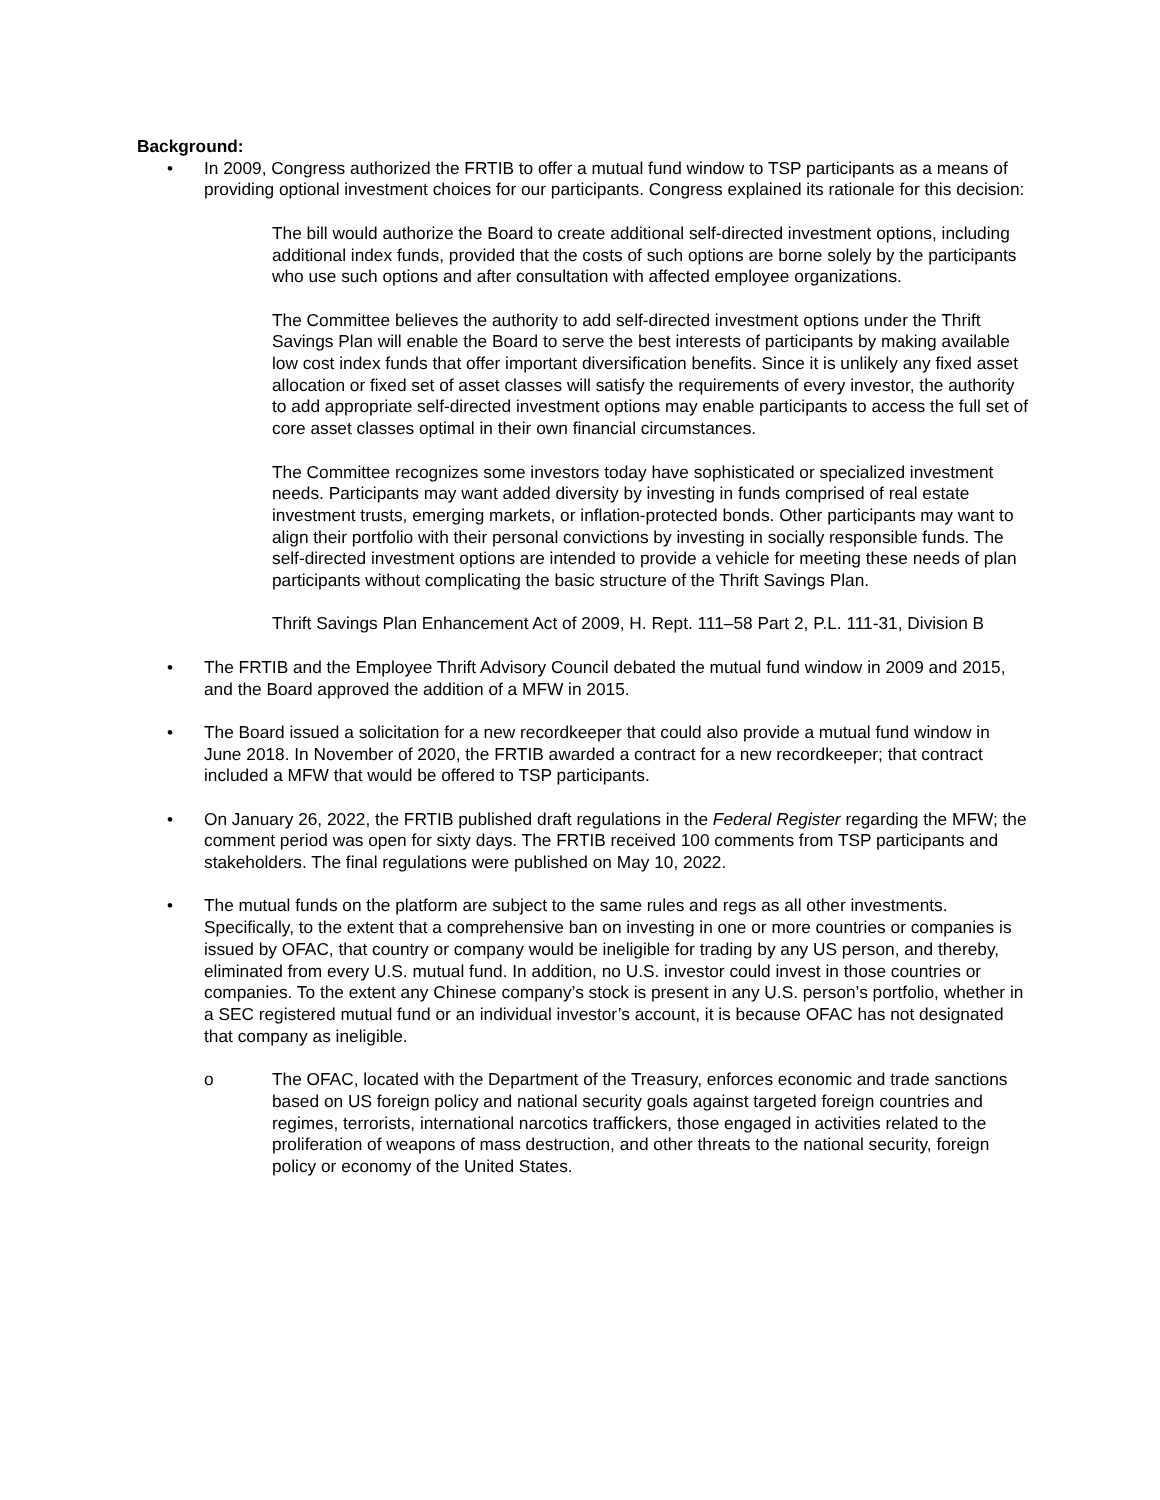Background:
• In 2009, Congress authorized the FRTIB to offer a mutual fund window to TSP participants as a means of providing optional investment choices for our participants. Congress explained its rationale for this decision:
The bill would authorize the Board to create additional self-directed investment options, including additional index funds, provided that the costs of such options are borne solely by the participants who use such options and after consultation with affected employee organizations.
The Committee believes the authority to add self-directed investment options under the Thrift Savings Plan will enable the Board to serve the best interests of participants by making available low cost index funds that offer important diversification benefits. Since it is unlikely any fixed asset allocation or fixed set of asset classes will satisfy the requirements of every investor, the authority to add appropriate self-directed investment options may enable participants to access the full set of core asset classes optimal in their own financial circumstances.
The Committee recognizes some investors today have sophisticated or specialized investment needs. Participants may want added diversity by investing in funds comprised of real estate investment trusts, emerging markets, or inflation-protected bonds. Other participants may want to align their portfolio with their personal convictions by investing in socially responsible funds. The self-directed investment options are intended to provide a vehicle for meeting these needs of plan participants without complicating the basic structure of the Thrift Savings Plan.
Thrift Savings Plan Enhancement Act of 2009, H. Rept. 111–58 Part 2, P.L. 111-31, Division B
• The FRTIB and the Employee Thrift Advisory Council debated the mutual fund window in 2009 and 2015, and the Board approved the addition of a MFW in 2015.
• The Board issued a solicitation for a new recordkeeper that could also provide a mutual fund window in June 2018. In November of 2020, the FRTIB awarded a contract for a new recordkeeper; that contract included a MFW that would be offered to TSP participants.
• On January 26, 2022, the FRTIB published draft regulations in the Federal Register regarding the MFW; the comment period was open for sixty days. The FRTIB received 100 comments from TSP participants and stakeholders. The final regulations were published on May 10, 2022.
• The mutual funds on the platform are subject to the same rules and regs as all other investments. Specifically, to the extent that a comprehensive ban on investing in one or more countries or companies is issued by OFAC, that country or company would be ineligible for trading by any US person, and thereby, eliminated from every U.S. mutual fund. In addition, no U.S. investor could invest in those countries or companies. To the extent any Chinese company’s stock is present in any U.S. person’s portfolio, whether in a SEC registered mutual fund or an individual investor’s account, it is because OFAC has not designated that company as ineligible.
o The OFAC, located with the Department of the Treasury, enforces economic and trade sanctions based on US foreign policy and national security goals against targeted foreign countries and regimes, terrorists, international narcotics traffickers, those engaged in activities related to the proliferation of weapons of mass destruction, and other threats to the national security, foreign policy or economy of the United States.